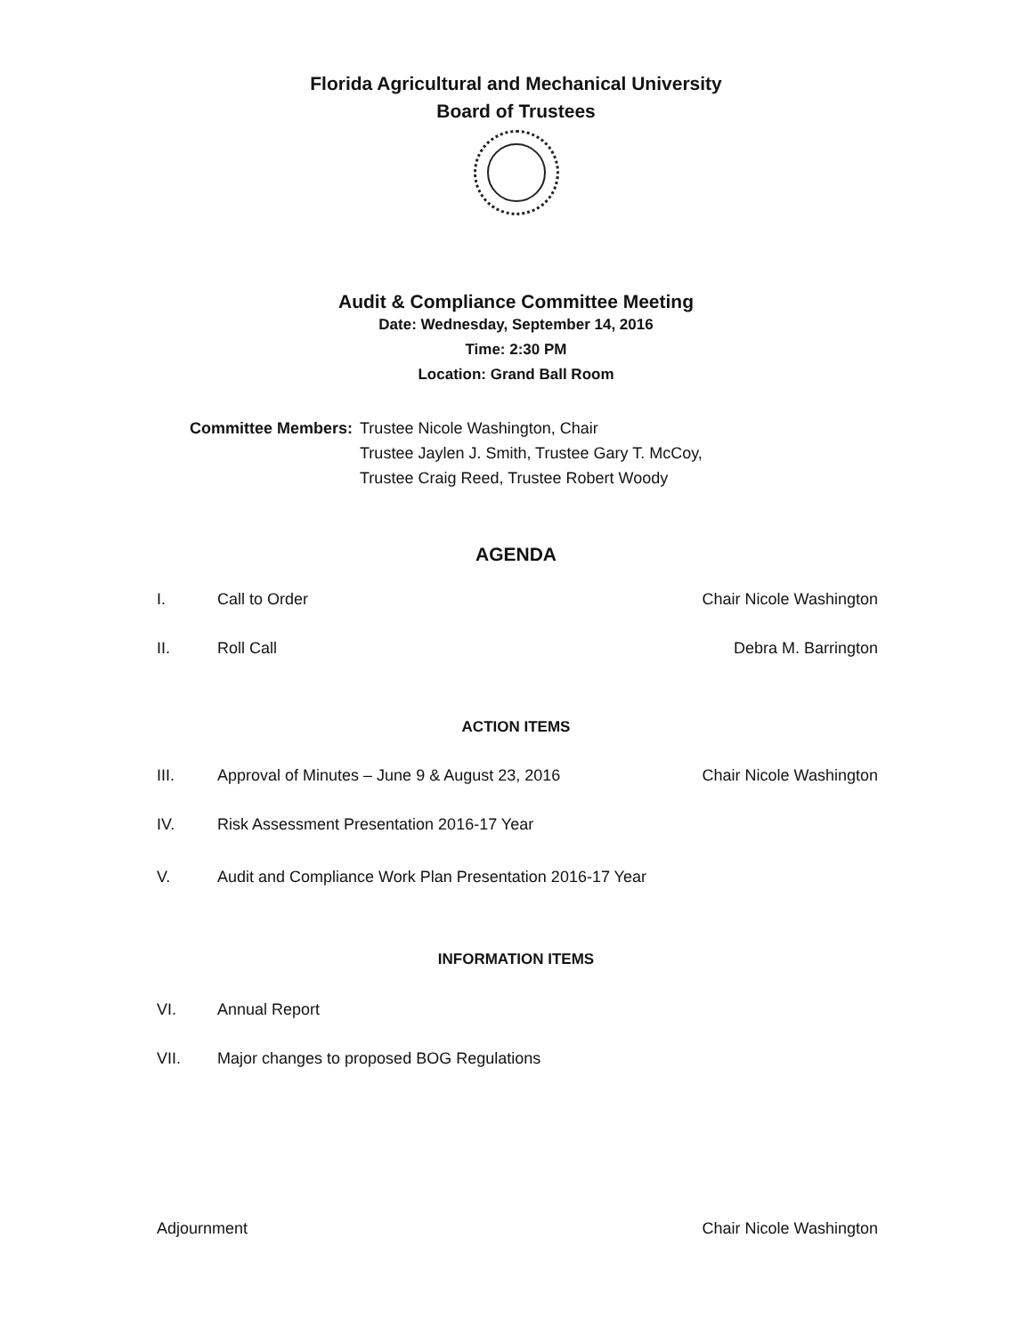Florida Agricultural and Mechanical University
Board of Trustees
Audit & Compliance Committee Meeting
Date: Wednesday, September 14, 2016
Time: 2:30 PM
Location: Grand Ball Room
Committee Members: Trustee Nicole Washington, Chair
Trustee Jaylen J. Smith, Trustee Gary T. McCoy,
Trustee Craig Reed, Trustee Robert Woody
AGENDA
I. Call to Order Chair Nicole Washington
II. Roll Call Debra M. Barrington
ACTION ITEMS
III. Approval of Minutes – June 9 & August 23, 2016 Chair Nicole Washington
IV. Risk Assessment Presentation 2016-17 Year
V. Audit and Compliance Work Plan Presentation 2016-17 Year
INFORMATION ITEMS
VI. Annual Report
VII. Major changes to proposed BOG Regulations
Adjournment Chair Nicole Washington